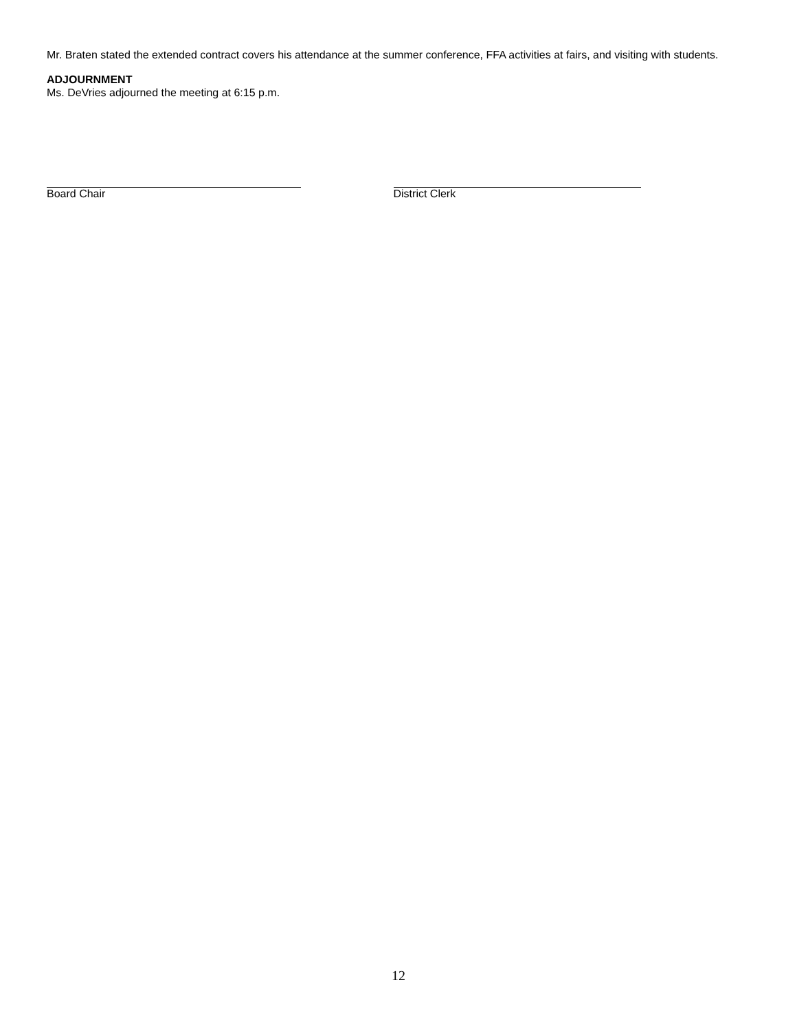Mr. Braten stated the extended contract covers his attendance at the summer conference, FFA activities at fairs, and visiting with students.
ADJOURNMENT
Ms. DeVries adjourned the meeting at 6:15 p.m.
Board Chair District Clerk
12